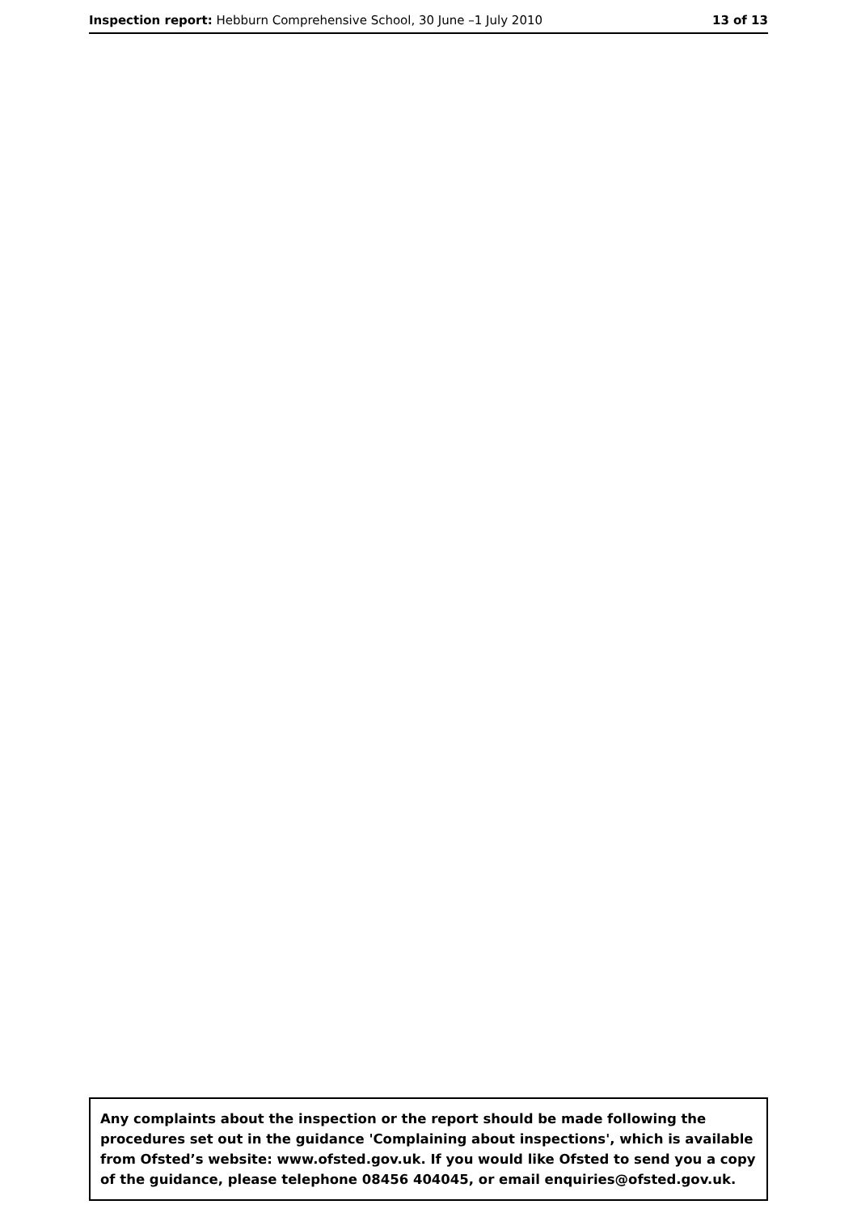Inspection report: Hebburn Comprehensive School, 30 June –1 July 2010 13 of 13
Any complaints about the inspection or the report should be made following the procedures set out in the guidance 'Complaining about inspections', which is available from Ofsted’s website: www.ofsted.gov.uk. If you would like Ofsted to send you a copy of the guidance, please telephone 08456 404045, or email enquiries@ofsted.gov.uk.